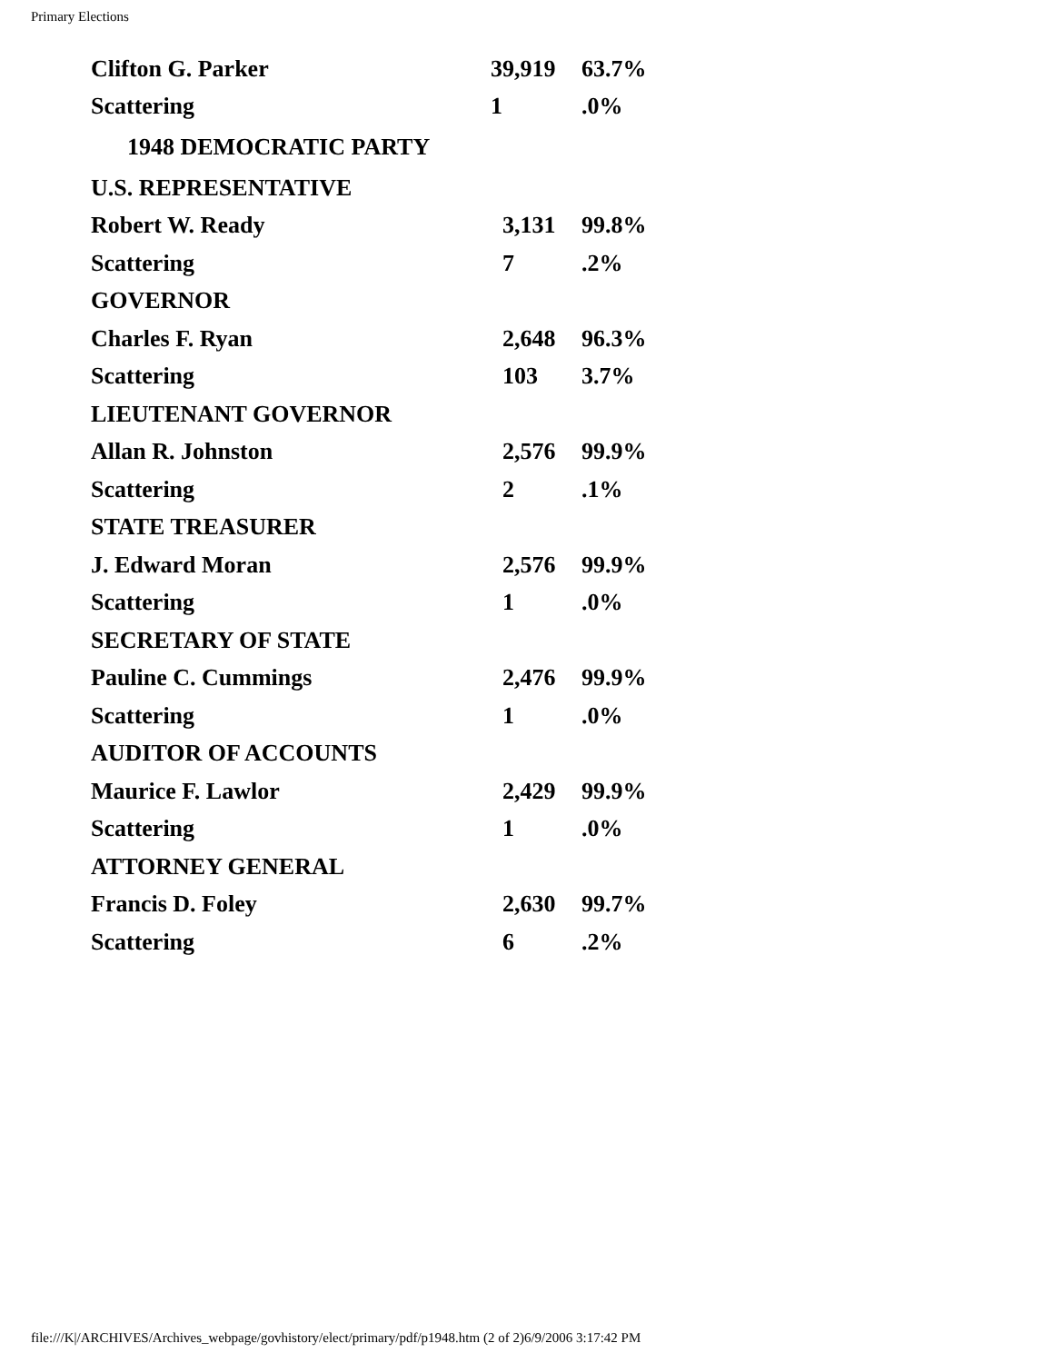Primary Elections
| Clifton G. Parker | 39,919 | 63.7% |
| Scattering | 1 | .0% |
| 1948 DEMOCRATIC PARTY | | |
| U.S. REPRESENTATIVE | | |
| Robert W. Ready | 3,131 | 99.8% |
| Scattering | 7 | .2% |
| GOVERNOR | | |
| Charles F. Ryan | 2,648 | 96.3% |
| Scattering | 103 | 3.7% |
| LIEUTENANT GOVERNOR | | |
| Allan R. Johnston | 2,576 | 99.9% |
| Scattering | 2 | .1% |
| STATE TREASURER | | |
| J. Edward Moran | 2,576 | 99.9% |
| Scattering | 1 | .0% |
| SECRETARY OF STATE | | |
| Pauline C. Cummings | 2,476 | 99.9% |
| Scattering | 1 | .0% |
| AUDITOR OF ACCOUNTS | | |
| Maurice F. Lawlor | 2,429 | 99.9% |
| Scattering | 1 | .0% |
| ATTORNEY GENERAL | | |
| Francis D. Foley | 2,630 | 99.7% |
| Scattering | 6 | .2% |
file:///K|/ARCHIVES/Archives_webpage/govhistory/elect/primary/pdf/p1948.htm (2 of 2)6/9/2006 3:17:42 PM